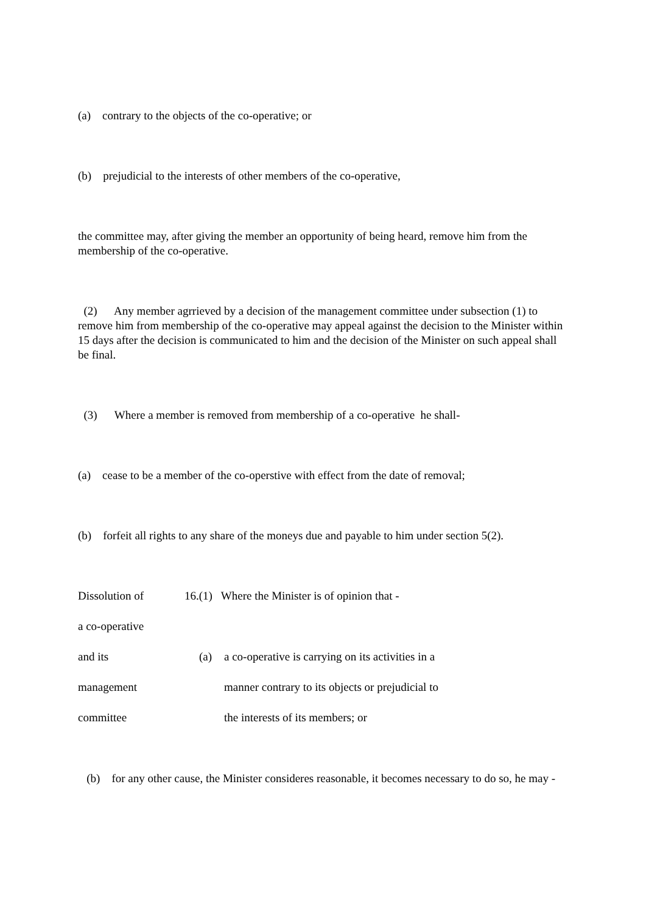(a) contrary to the objects of the co-operative; or
(b) prejudicial to the interests of other members of the co-operative,
the committee may, after giving the member an opportunity of being heard, remove him from the membership of the co-operative.
(2) Any member agrrieved by a decision of the management committee under subsection (1) to remove him from membership of the co-operative may appeal against the decision to the Minister within 15 days after the decision is communicated to him and the decision of the Minister on such appeal shall be final.
(3) Where a member is removed from membership of a co-operative he shall-
(a) cease to be a member of the co-operstive with effect from the date of removal;
(b) forfeit all rights to any share of the moneys due and payable to him under section 5(2).
Dissolution of 16.(1) Where the Minister is of opinion that -
a co-operative
and its (a) a co-operative is carrying on its activities in a
management manner contrary to its objects or prejudicial to
committee the interests of its members; or
(b) for any other cause, the Minister consideres reasonable, it becomes necessary to do so, he may -